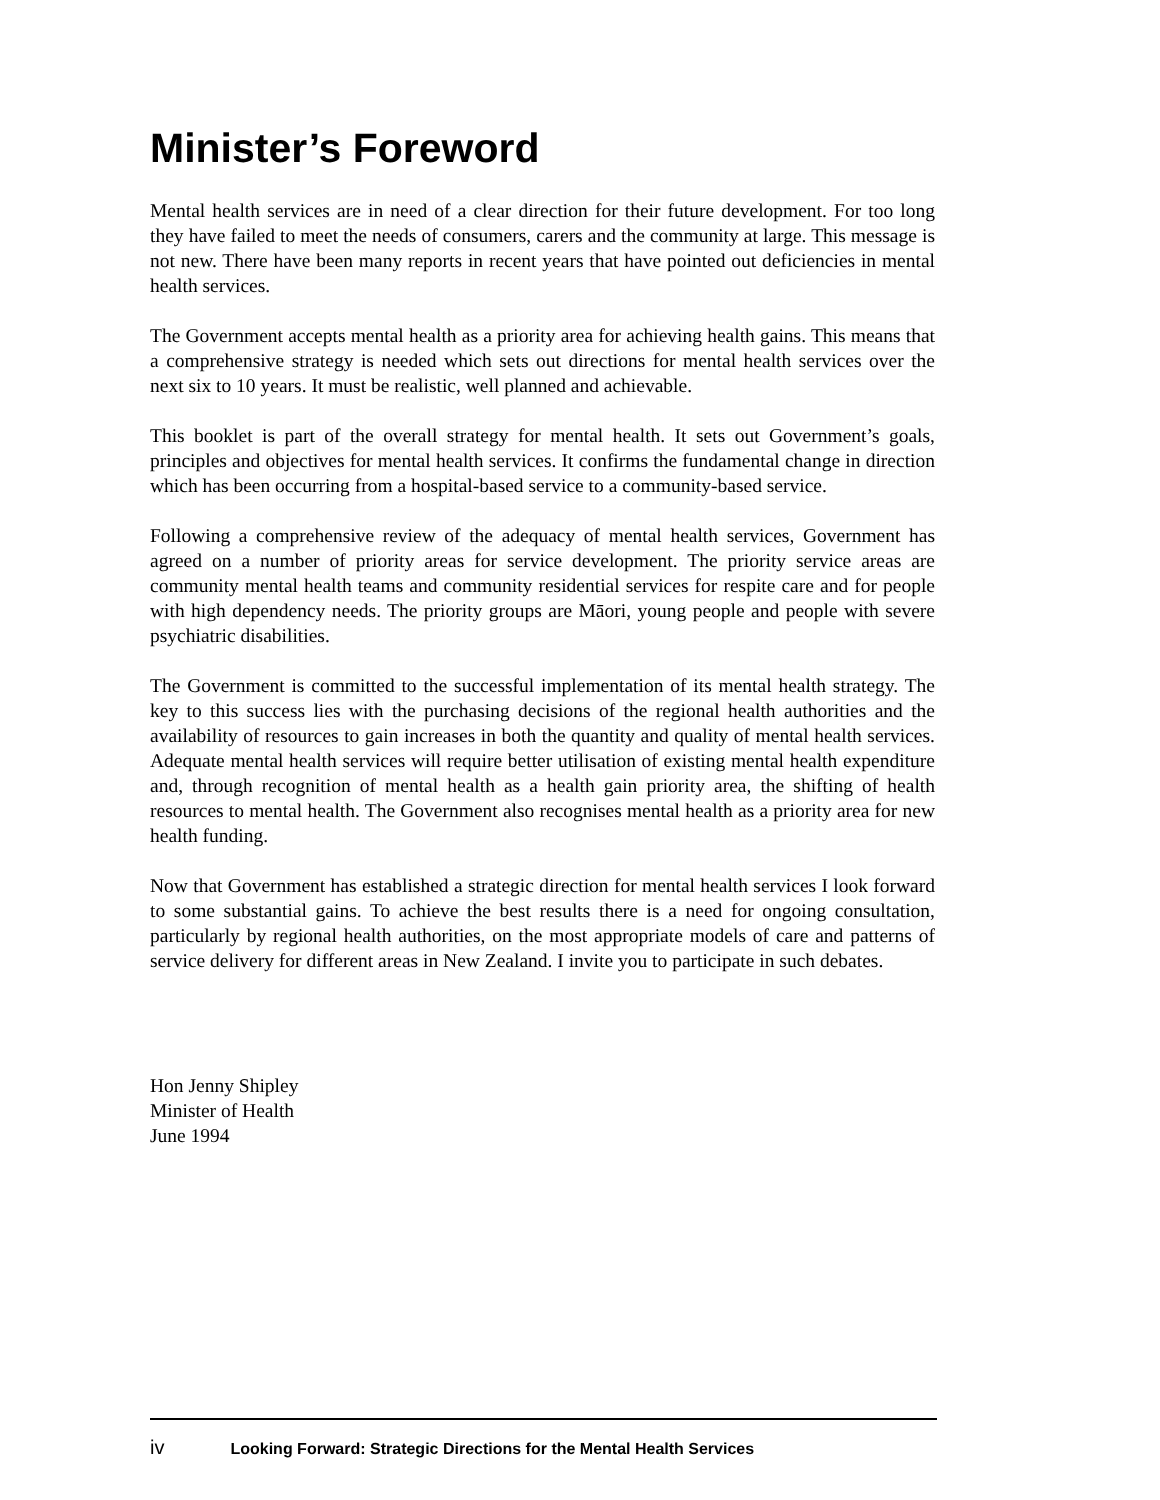Minister’s Foreword
Mental health services are in need of a clear direction for their future development. For too long they have failed to meet the needs of consumers, carers and the community at large. This message is not new. There have been many reports in recent years that have pointed out deficiencies in mental health services.
The Government accepts mental health as a priority area for achieving health gains. This means that a comprehensive strategy is needed which sets out directions for mental health services over the next six to 10 years. It must be realistic, well planned and achievable.
This booklet is part of the overall strategy for mental health. It sets out Government’s goals, principles and objectives for mental health services. It confirms the fundamental change in direction which has been occurring from a hospital-based service to a community-based service.
Following a comprehensive review of the adequacy of mental health services, Government has agreed on a number of priority areas for service development. The priority service areas are community mental health teams and community residential services for respite care and for people with high dependency needs. The priority groups are Māori, young people and people with severe psychiatric disabilities.
The Government is committed to the successful implementation of its mental health strategy. The key to this success lies with the purchasing decisions of the regional health authorities and the availability of resources to gain increases in both the quantity and quality of mental health services. Adequate mental health services will require better utilisation of existing mental health expenditure and, through recognition of mental health as a health gain priority area, the shifting of health resources to mental health. The Government also recognises mental health as a priority area for new health funding.
Now that Government has established a strategic direction for mental health services I look forward to some substantial gains. To achieve the best results there is a need for ongoing consultation, particularly by regional health authorities, on the most appropriate models of care and patterns of service delivery for different areas in New Zealand. I invite you to participate in such debates.
Hon Jenny Shipley
Minister of Health
June 1994
iv Looking Forward: Strategic Directions for the Mental Health Services